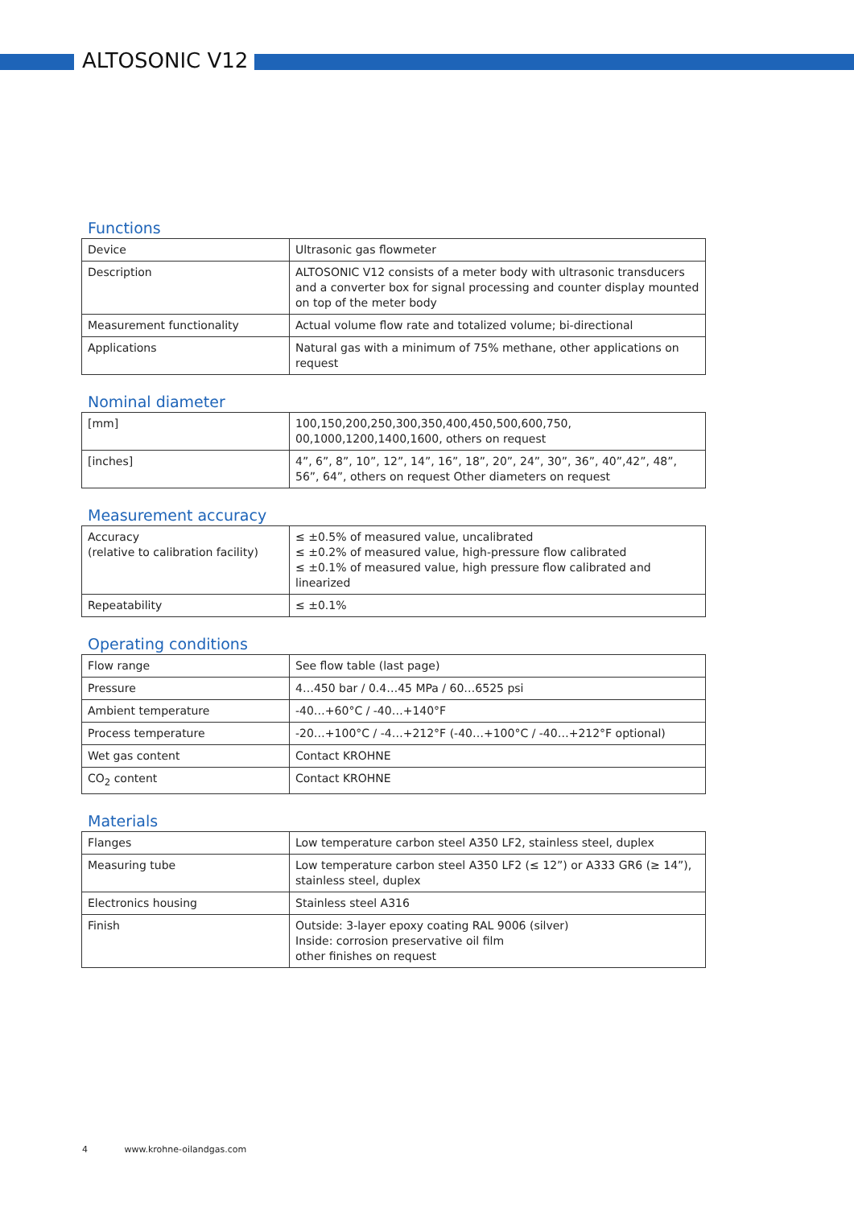ALTOSONIC V12
Functions
| Device | Ultrasonic gas flowmeter |
| Description | ALTOSONIC V12 consists of a meter body with ultrasonic transducers and a converter box for signal processing and counter display mounted on top of the meter body |
| Measurement functionality | Actual volume flow rate and totalized volume; bi-directional |
| Applications | Natural gas with a minimum of 75% methane, other applications on request |
Nominal diameter
| [mm] | 100,150,200,250,300,350,400,450,500,600,750, 00,1000,1200,1400,1600, others on request |
| [inches] | 4”, 6”, 8”, 10”, 12”, 14”, 16”, 18”, 20”, 24”, 30”, 36”, 40”,42”, 48”, 56”, 64”, others on request Other diameters on request |
Measurement accuracy
| Accuracy (relative to calibration facility) | ≤ ±0.5% of measured value, uncalibrated ≤ ±0.2% of measured value, high-pressure flow calibrated ≤ ±0.1% of measured value, high pressure flow calibrated and linearized |
| Repeatability | ≤ ±0.1% |
Operating conditions
| Flow range | See flow table (last page) |
| Pressure | 4…450 bar / 0.4…45 MPa / 60…6525 psi |
| Ambient temperature | -40…+60°C / -40…+140°F |
| Process temperature | -20…+100°C / -4…+212°F (-40…+100°C / -40…+212°F optional) |
| Wet gas content | Contact KROHNE |
| CO<sub>2</sub> content | Contact KROHNE |
Materials
| Flanges | Low temperature carbon steel A350 LF2, stainless steel, duplex |
| Measuring tube | Low temperature carbon steel A350 LF2 (≤ 12”) or A333 GR6 (≥ 14”), stainless steel, duplex |
| Electronics housing | Stainless steel A316 |
| Finish | Outside: 3-layer epoxy coating RAL 9006 (silver) Inside: corrosion preservative oil film other finishes on request |
4 www.krohne-oilandgas.com